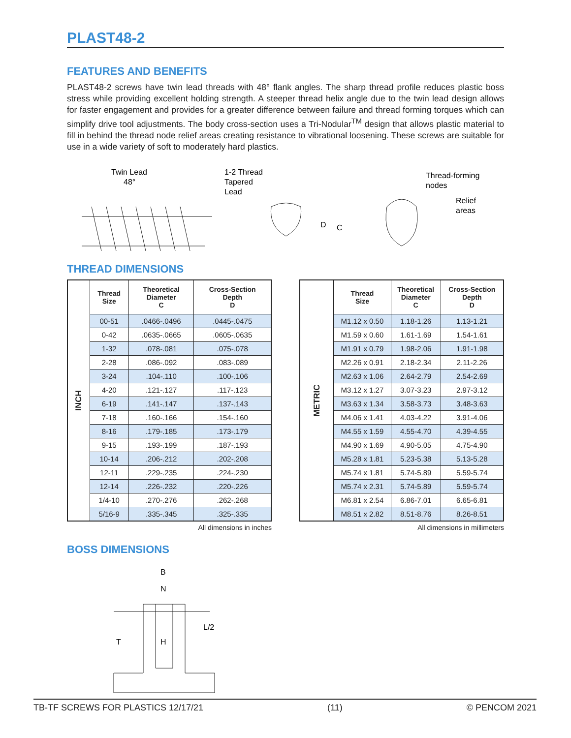PLAST48-2
FEATURES AND BENEFITS
PLAST48-2 screws have twin lead threads with 48° flank angles. The sharp thread profile reduces plastic boss stress while providing excellent holding strength. A steeper thread helix angle due to the twin lead design allows for faster engagement and provides for a greater difference between failure and thread forming torques which can simplify drive tool adjustments. The body cross-section uses a Tri-Nodular<sup>TM</sup> design that allows plastic material to fill in behind the thread node relief areas creating resistance to vibrational loosening. These screws are suitable for use in a wide variety of soft to moderately hard plastics.
Twin Lead
48°
1-2 Thread
Tapered
Lead
D
C
Thread-forming
nodes
Relief
areas
THREAD DIMENSIONS
| INCH | Thread Size | Theoretical Diameter C | Cross-Section Depth D |
| | 00-51 | .0466-.0496 | .0445-.0475 |
| | 0-42 | .0635-.0665 | .0605-.0635 |
| | 1-32 | .078-.081 | .075-.078 |
| | 2-28 | .086-.092 | .083-.089 |
| | 3-24 | .104-.110 | .100-.106 |
| | 4-20 | .121-.127 | .117-.123 |
| | 6-19 | .141-.147 | .137-.143 |
| | 7-18 | .160-.166 | .154-.160 |
| | 8-16 | .179-.185 | .173-.179 |
| | 9-15 | .193-.199 | .187-.193 |
| | 10-14 | .206-.212 | .202-.208 |
| | 12-11 | .229-.235 | .224-.230 |
| | 12-14 | .226-.232 | .220-.226 |
| | 1/4-10 | .270-.276 | .262-.268 |
| | 5/16-9 | .335-.345 | .325-.335 |
All dimensions in inches
| METRIC | Thread Size | Theoretical Diameter C | Cross-Section Depth D |
| | M1.12 x 0.50 | 1.18-1.26 | 1.13-1.21 |
| | M1.59 x 0.60 | 1.61-1.69 | 1.54-1.61 |
| | M1.91 x 0.79 | 1.98-2.06 | 1.91-1.98 |
| | M2.26 x 0.91 | 2.18-2.34 | 2.11-2.26 |
| | M2.63 x 1.06 | 2.64-2.79 | 2.54-2.69 |
| | M3.12 x 1.27 | 3.07-3.23 | 2.97-3.12 |
| | M3.63 x 1.34 | 3.58-3.73 | 3.48-3.63 |
| | M4.06 x 1.41 | 4.03-4.22 | 3.91-4.06 |
| | M4.55 x 1.59 | 4.55-4.70 | 4.39-4.55 |
| | M4.90 x 1.69 | 4.90-5.05 | 4.75-4.90 |
| | M5.28 x 1.81 | 5.23-5.38 | 5.13-5.28 |
| | M5.74 x 1.81 | 5.74-5.89 | 5.59-5.74 |
| | M5.74 x 2.31 | 5.74-5.89 | 5.59-5.74 |
| | M6.81 x 2.54 | 6.86-7.01 | 6.65-6.81 |
| | M8.51 x 2.82 | 8.51-8.76 | 8.26-8.51 |
All dimensions in millimeters
BOSS DIMENSIONS
B
N
T
H
L/2
TB-TF SCREWS FOR PLASTICS 12/17/21 (11) © PENCOM 2021